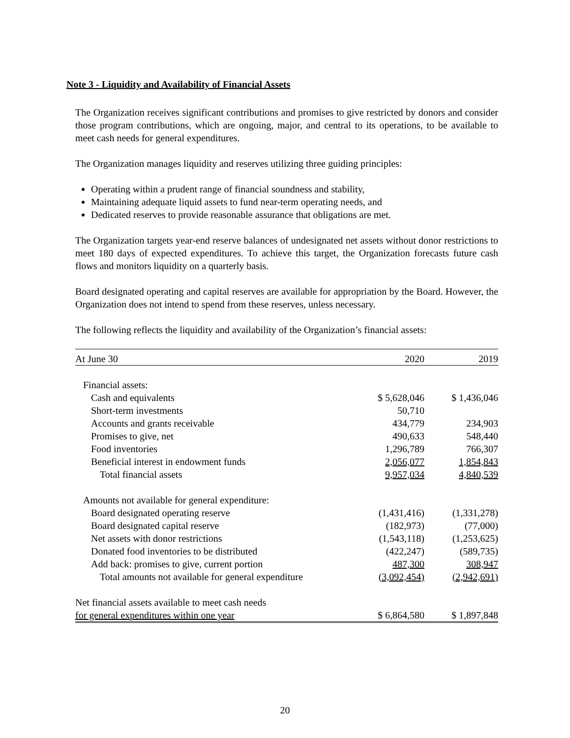Note 3 - Liquidity and Availability of Financial Assets
The Organization receives significant contributions and promises to give restricted by donors and consider those program contributions, which are ongoing, major, and central to its operations, to be available to meet cash needs for general expenditures.
The Organization manages liquidity and reserves utilizing three guiding principles:
Operating within a prudent range of financial soundness and stability,
Maintaining adequate liquid assets to fund near-term operating needs, and
Dedicated reserves to provide reasonable assurance that obligations are met.
The Organization targets year-end reserve balances of undesignated net assets without donor restrictions to meet 180 days of expected expenditures. To achieve this target, the Organization forecasts future cash flows and monitors liquidity on a quarterly basis.
Board designated operating and capital reserves are available for appropriation by the Board. However, the Organization does not intend to spend from these reserves, unless necessary.
The following reflects the liquidity and availability of the Organization’s financial assets:
| At June 30 | 2020 | 2019 |
| Financial assets: | | |
| Cash and equivalents | $ 5,628,046 | $ 1,436,046 |
| Short-term investments | 50,710 | |
| Accounts and grants receivable | 434,779 | 234,903 |
| Promises to give, net | 490,633 | 548,440 |
| Food inventories | 1,296,789 | 766,307 |
| Beneficial interest in endowment funds | 2,056,077 | 1,854,843 |
| Total financial assets | 9,957,034 | 4,840,539 |
| Amounts not available for general expenditure: | | |
| Board designated operating reserve | (1,431,416) | (1,331,278) |
| Board designated capital reserve | (182,973) | (77,000) |
| Net assets with donor restrictions | (1,543,118) | (1,253,625) |
| Donated food inventories to be distributed | (422,247) | (589,735) |
| Add back: promises to give, current portion | 487,300 | 308,947 |
| Total amounts not available for general expenditure | (3,092,454) | (2,942,691) |
| Net financial assets available to meet cash needs | | |
| for general expenditures within one year | $ 6,864,580 | $ 1,897,848 |
20